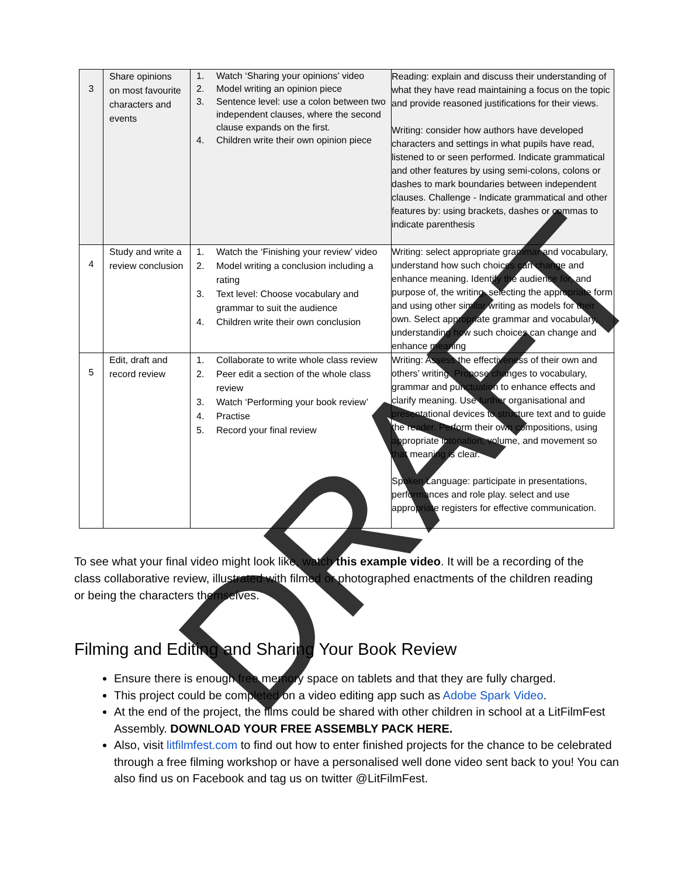| 3 | Share opinions on most favourite characters and events | 1. Watch ‘Sharing your opinions’ video 2. Model writing an opinion piece 3. Sentence level: use a colon between two independent clauses, where the second clause expands on the first. 4. Children write their own opinion piece | Reading: explain and discuss their understanding of what they have read maintaining a focus on the topic and provide reasoned justifications for their views. Writing: consider how authors have developed characters and settings in what pupils have read, listened to or seen performed. Indicate grammatical and other features by using semi-colons, colons or dashes to mark boundaries between independent clauses. Challenge - Indicate grammatical and other features by: using brackets, dashes or commas to indicate parenthesis |
| 4 | Study and write a review conclusion | 1. Watch the ‘Finishing your review’ video 2. Model writing a conclusion including a rating 3. Text level: Choose vocabulary and grammar to suit the audience 4. Children write their own conclusion | Writing: select appropriate grammar and vocabulary, understand how such choices can change and enhance meaning. Identify the audience for, and purpose of, the writing, selecting the appropriate form and using other similar writing as models for their own. Select appropriate grammar and vocabulary, understanding how such choices can change and enhance meaning |
| 5 | Edit, draft and record review | 1. Collaborate to write whole class review 2. Peer edit a section of the whole class review 3. Watch ‘Performing your book review’ 4. Practise 5. Record your final review | Writing: Assess the effectiveness of their own and others’ writing. Propose changes to vocabulary, grammar and punctuation to enhance effects and clarify meaning. Use further organisational and presentational devices to structure text and to guide the reader. Perform their own compositions, using appropriate intonation, volume, and movement so that meaning is clear. Spoken Language: participate in presentations, performances and role play. select and use appropriate registers for effective communication. |
To see what your final video might look like, watch this example video. It will be a recording of the class collaborative review, illustrated with filmed or photographed enactments of the children reading or being the characters themselves.
Filming and Editing and Sharing Your Book Review
Ensure there is enough free memory space on tablets and that they are fully charged.
This project could be completed on a video editing app such as Adobe Spark Video.
At the end of the project, the films could be shared with other children in school at a LitFilmFest Assembly. DOWNLOAD YOUR FREE ASSEMBLY PACK HERE.
Also, visit litfilmfest.com to find out how to enter finished projects for the chance to be celebrated through a free filming workshop or have a personalised well done video sent back to you! You can also find us on Facebook and tag us on twitter @LitFilmFest.
DRAFT